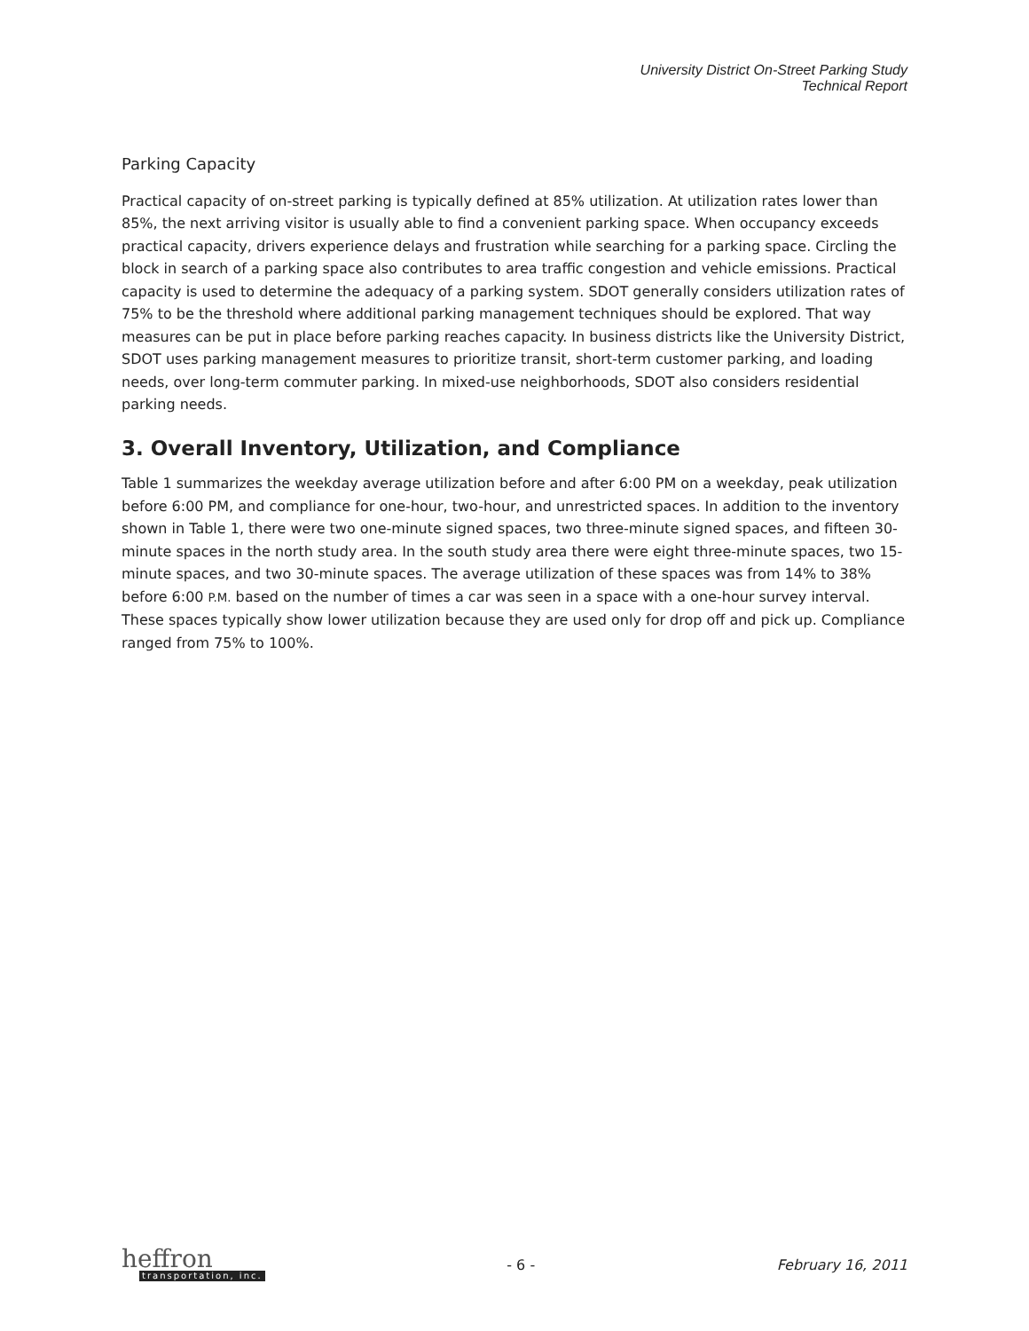University District On-Street Parking Study
Technical Report
Parking Capacity
Practical capacity of on-street parking is typically defined at 85% utilization. At utilization rates lower than 85%, the next arriving visitor is usually able to find a convenient parking space. When occupancy exceeds practical capacity, drivers experience delays and frustration while searching for a parking space. Circling the block in search of a parking space also contributes to area traffic congestion and vehicle emissions. Practical capacity is used to determine the adequacy of a parking system. SDOT generally considers utilization rates of 75% to be the threshold where additional parking management techniques should be explored. That way measures can be put in place before parking reaches capacity. In business districts like the University District, SDOT uses parking management measures to prioritize transit, short-term customer parking, and loading needs, over long-term commuter parking. In mixed-use neighborhoods, SDOT also considers residential parking needs.
3. Overall Inventory, Utilization, and Compliance
Table 1 summarizes the weekday average utilization before and after 6:00 PM on a weekday, peak utilization before 6:00 PM, and compliance for one-hour, two-hour, and unrestricted spaces. In addition to the inventory shown in Table 1, there were two one-minute signed spaces, two three-minute signed spaces, and fifteen 30-minute spaces in the north study area. In the south study area there were eight three-minute spaces, two 15-minute spaces, and two 30-minute spaces. The average utilization of these spaces was from 14% to 38% before 6:00 P.M. based on the number of times a car was seen in a space with a one-hour survey interval. These spaces typically show lower utilization because they are used only for drop off and pick up. Compliance ranged from 75% to 100%.
heffron
transportation, inc.
- 6 - February 16, 2011